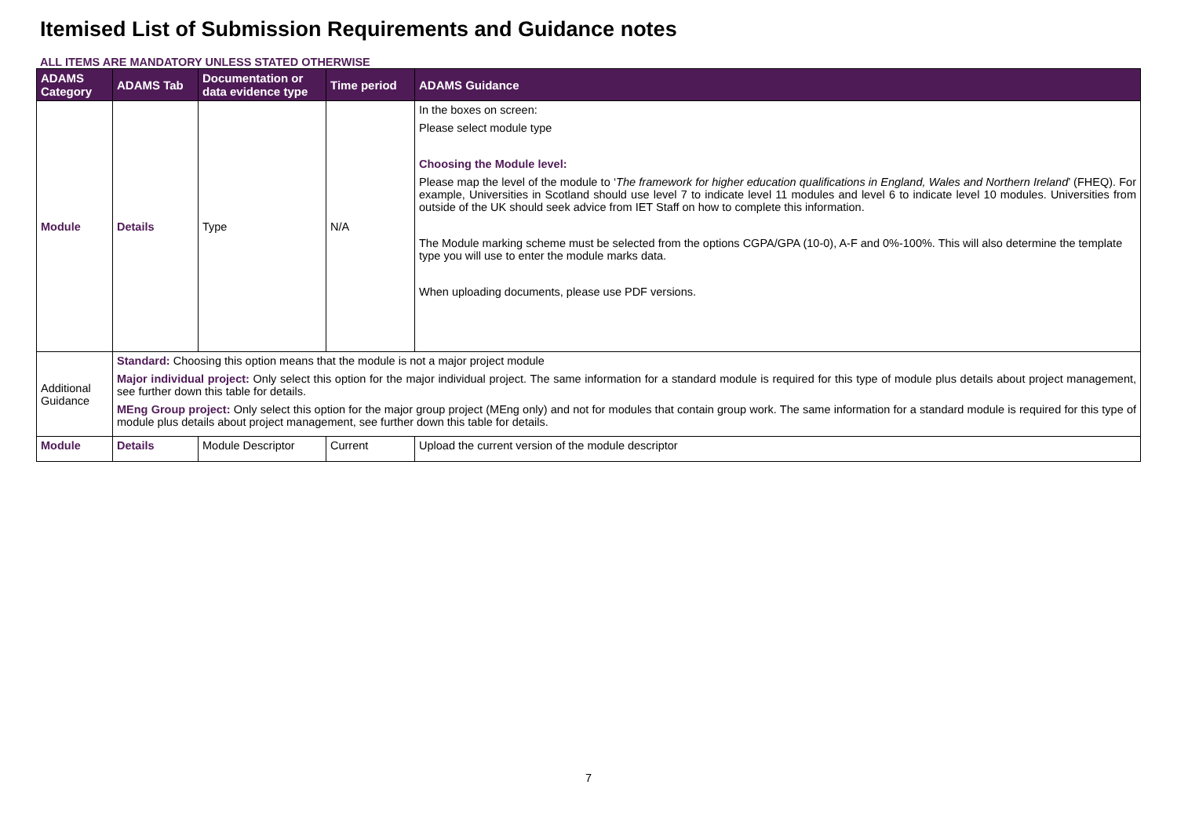Itemised List of Submission Requirements and Guidance notes
ALL ITEMS ARE MANDATORY UNLESS STATED OTHERWISE
| ADAMS Category | ADAMS Tab | Documentation or data evidence type | Time period | ADAMS Guidance |
| --- | --- | --- | --- | --- |
| Module | Details | Type | N/A | In the boxes on screen: Please select module type Choosing the Module level: Please map the level of the module to ‘ The framework for higher education qualifications in England, Wales and Northern Ireland ’ (FHEQ). For example, Universities in Scotland should use level 7 to indicate level 11 modules and level 6 to indicate level 10 modules. Universities from outside of the UK should seek advice from IET Staff on how to complete this information. The Module marking scheme must be selected from the options CGPA/GPA (10-0), A-F and 0%-100%. This will also determine the template type you will use to enter the module marks data. When uploading documents, please use PDF versions. |
| Additional Guidance | Standard: Choosing this option means that the module is not a major project module Major individual project: Only select this option for the major individual project. The same information for a standard module is required for this type of module plus details about project management, see further down this table for details. MEng Group project: Only select this option for the major group project (MEng only) and not for modules that contain group work. The same information for a standard module is required for this type of module plus details about project management, see further down this table for details. | | | |
| Module | Details | Module Descriptor | Current | Upload the current version of the module descriptor |
7